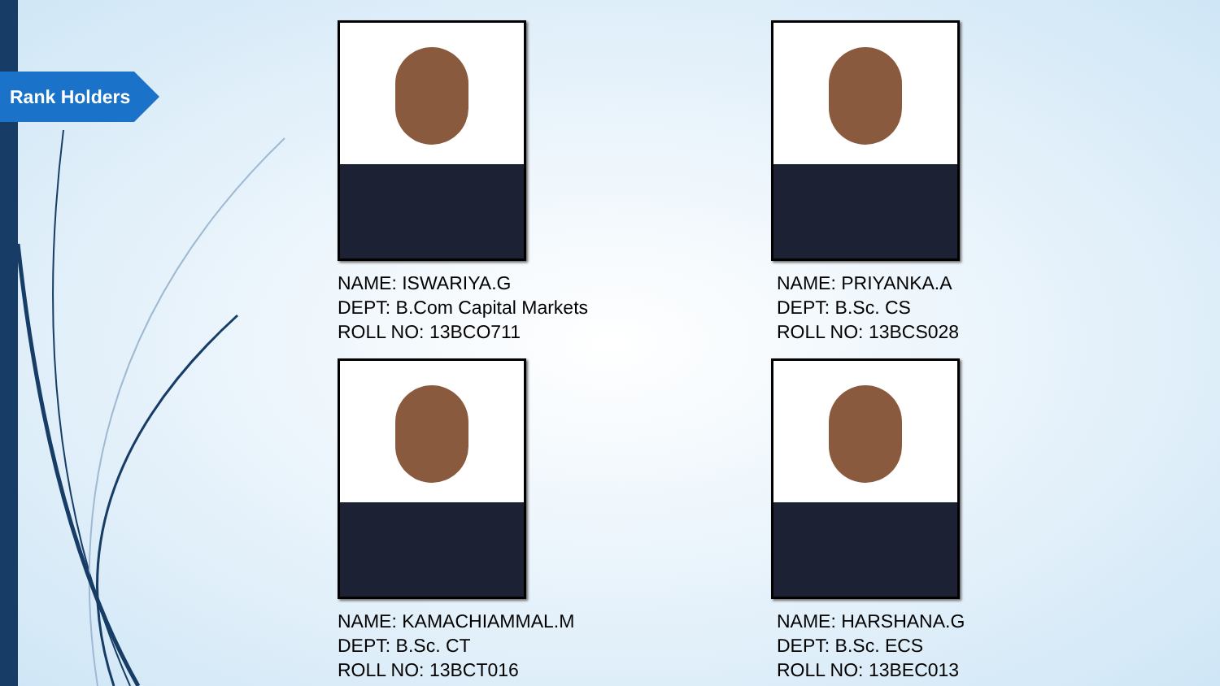Rank Holders
NAME: ISWARIYA.G
DEPT: B.Com Capital Markets
ROLL NO: 13BCO711
NAME: PRIYANKA.A
DEPT: B.Sc. CS
ROLL NO: 13BCS028
NAME: KAMACHIAMMAL.M
DEPT: B.Sc. CT
ROLL NO: 13BCT016
NAME: HARSHANA.G
DEPT: B.Sc. ECS
ROLL NO: 13BEC013